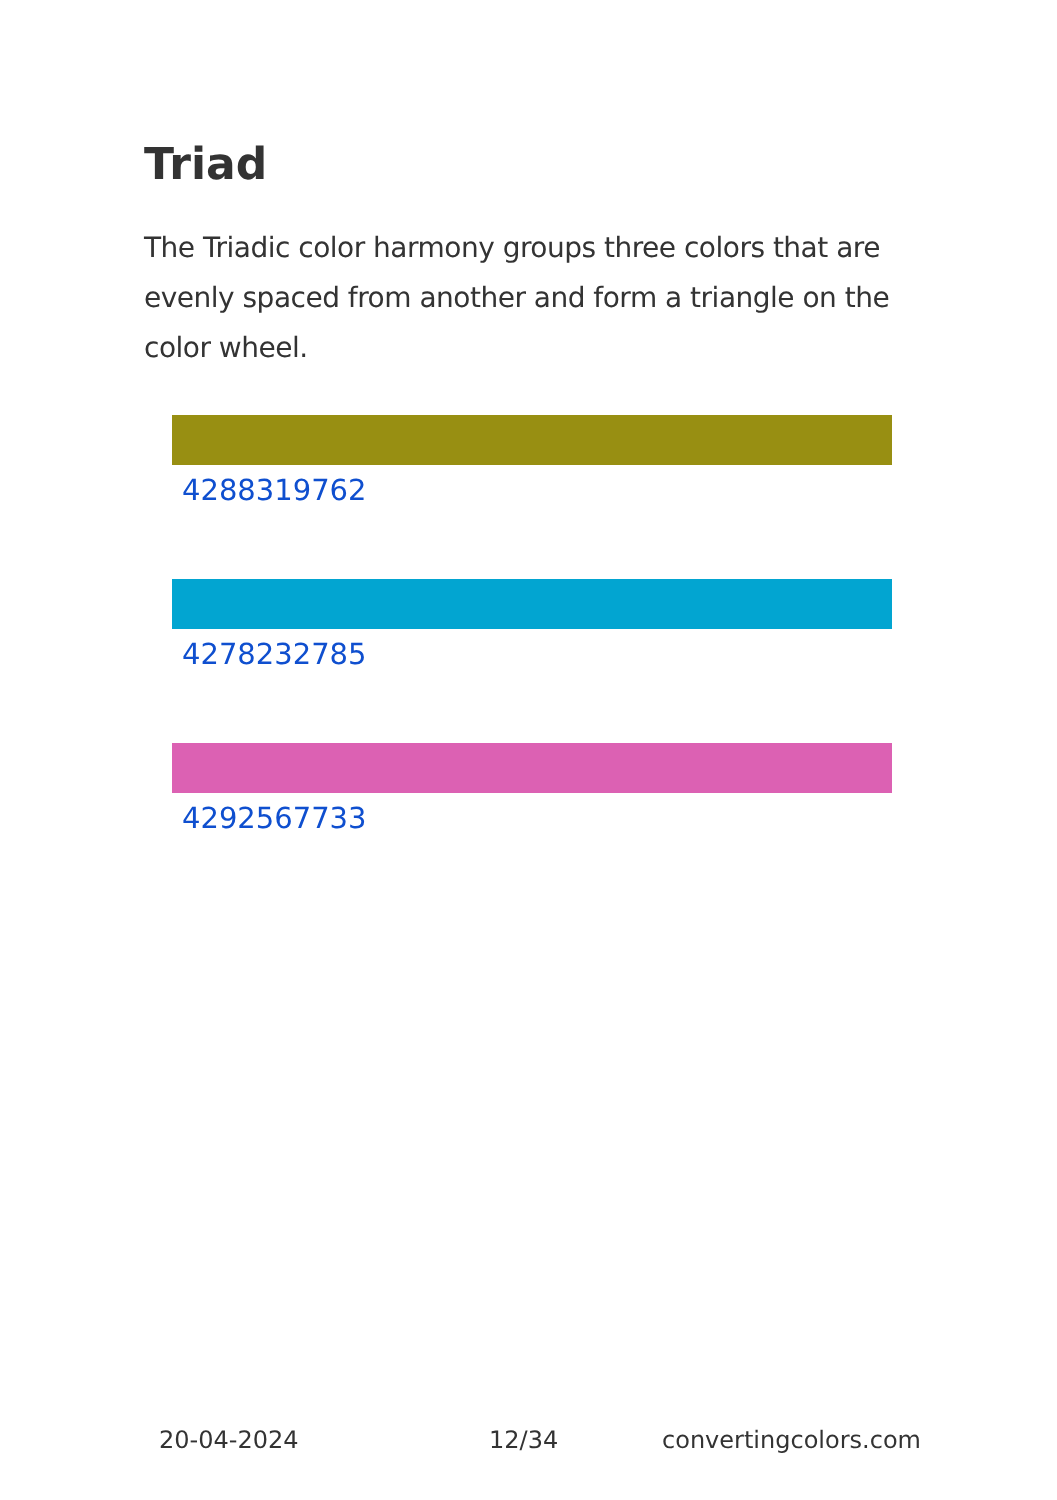Triad
The Triadic color harmony groups three colors that are evenly spaced from another and form a triangle on the color wheel.
4288319762
4278232785
4292567733
20-04-2024 12/34 convertingcolors.com